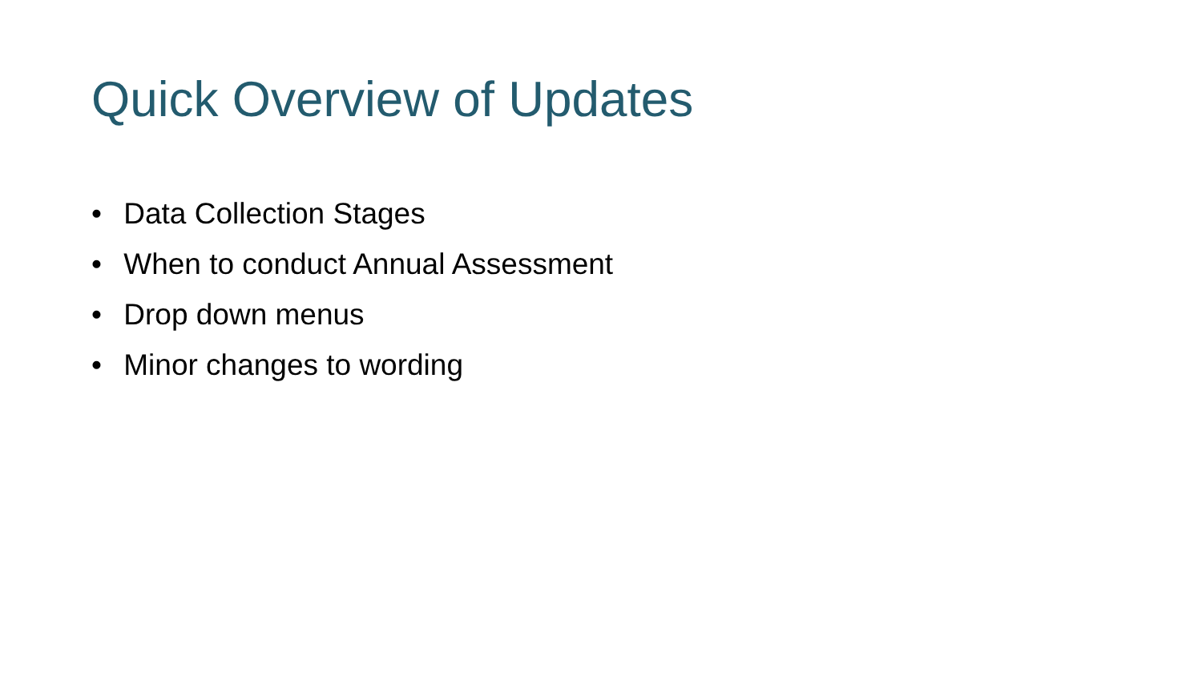Quick Overview of Updates
• Data Collection Stages
• When to conduct Annual Assessment
• Drop down menus
• Minor changes to wording